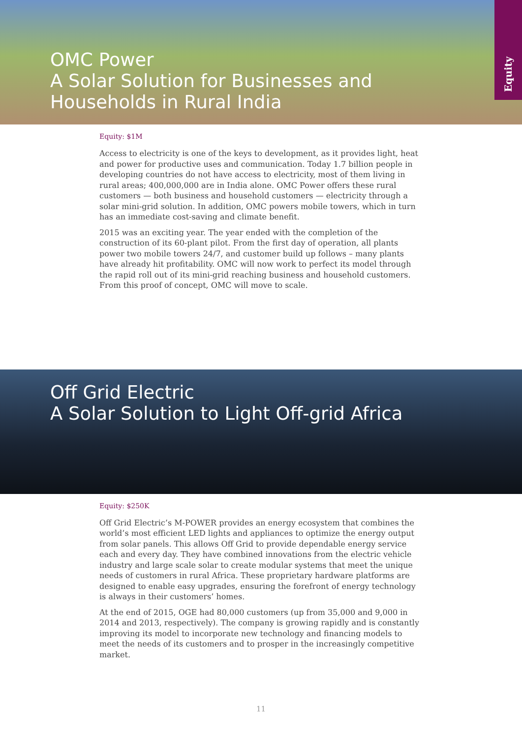OMC Power
A Solar Solution for Businesses and
Households in Rural India
Equity
Equity: $1M
Access to electricity is one of the keys to development, as it provides light, heat and power for productive uses and communication. Today 1.7 billion people in developing countries do not have access to electricity, most of them living in rural areas; 400,000,000 are in India alone. OMC Power offers these rural customers — both business and household customers — electricity through a solar mini-grid solution. In addition, OMC powers mobile towers, which in turn has an immediate cost-saving and climate benefit.
2015 was an exciting year. The year ended with the completion of the construction of its 60-plant pilot. From the first day of operation, all plants power two mobile towers 24/7, and customer build up follows – many plants have already hit profitability. OMC will now work to perfect its model through the rapid roll out of its mini-grid reaching business and household customers. From this proof of concept, OMC will move to scale.
Off Grid Electric
A Solar Solution to Light Off-grid Africa
Equity: $250K
Off Grid Electric’s M-POWER provides an energy ecosystem that combines the world’s most efficient LED lights and appliances to optimize the energy output from solar panels. This allows Off Grid to provide dependable energy service each and every day. They have combined innovations from the electric vehicle industry and large scale solar to create modular systems that meet the unique needs of customers in rural Africa. These proprietary hardware platforms are designed to enable easy upgrades, ensuring the forefront of energy technology is always in their customers’ homes.
At the end of 2015, OGE had 80,000 customers (up from 35,000 and 9,000 in 2014 and 2013, respectively). The company is growing rapidly and is constantly improving its model to incorporate new technology and financing models to meet the needs of its customers and to prosper in the increasingly competitive market.
11